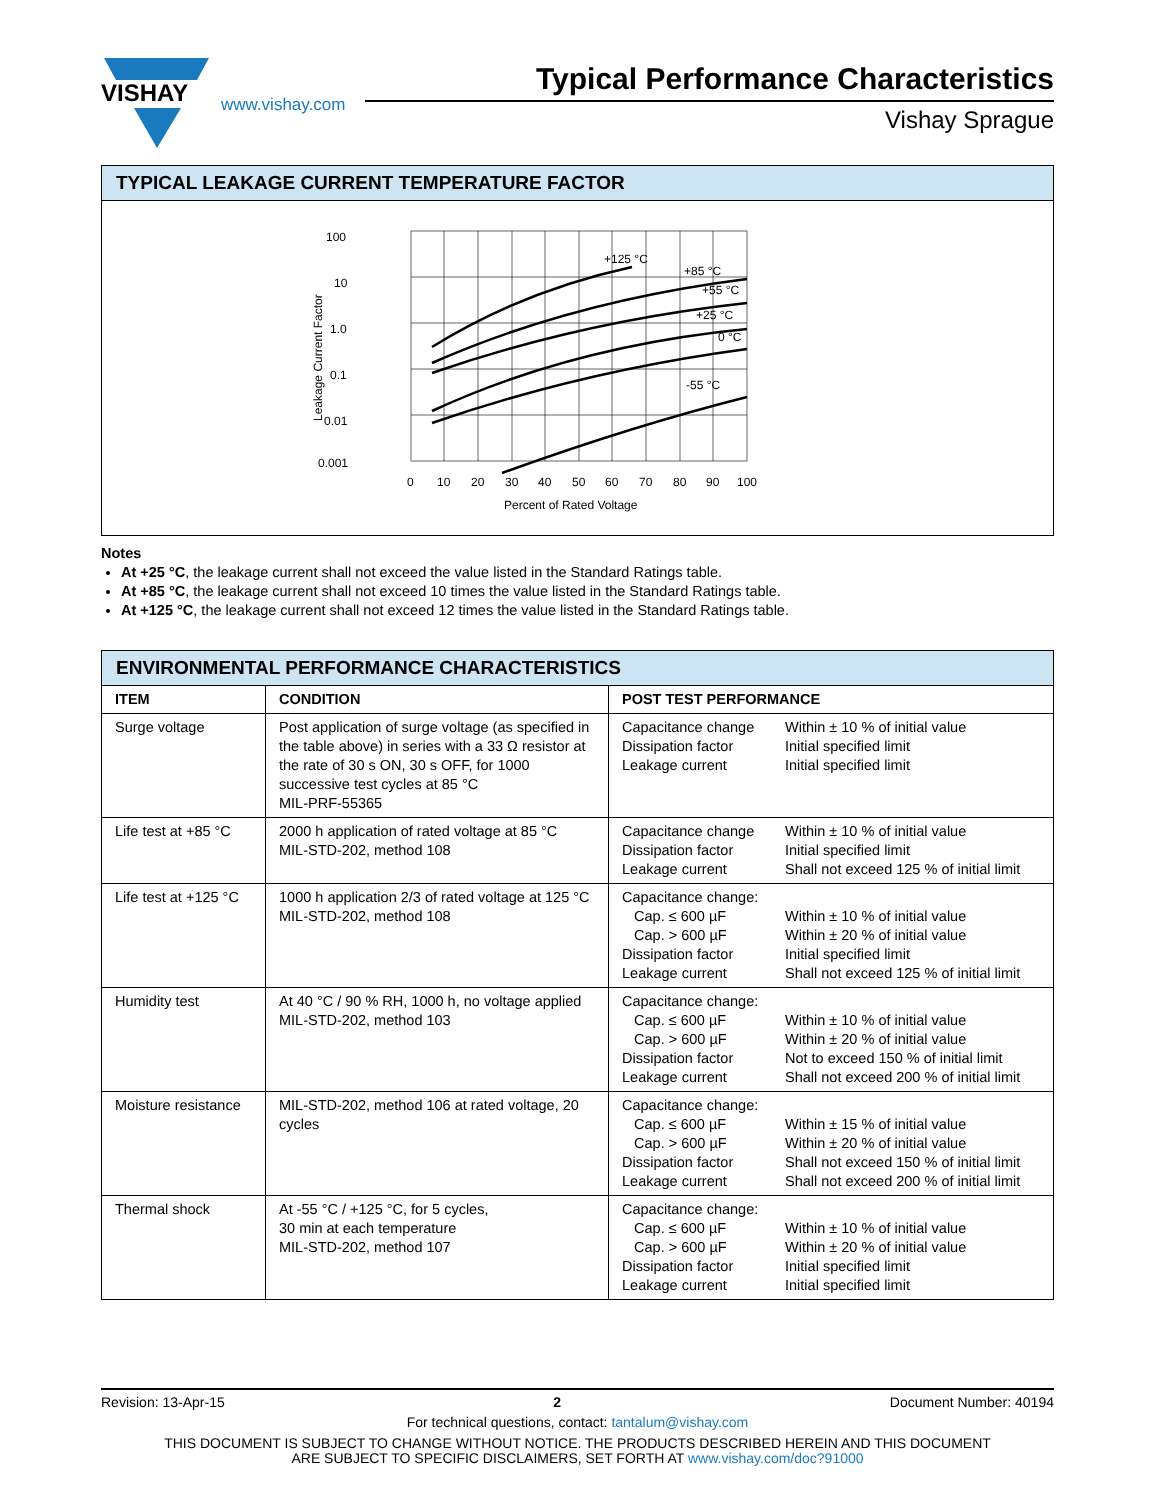VISHAY
www.vishay.com
Typical Performance Characteristics
Vishay Sprague
TYPICAL LEAKAGE CURRENT TEMPERATURE FACTOR
100
10
1.0
0.1
0.01
0.001
0
10
20
30
40
50
60
70
80
90
100
Percent of Rated Voltage
Leakage Current Factor
+125 °C
+85 °C
+55 °C
+25 °C
0 °C
-55 °C
Notes
At +25 °C, the leakage current shall not exceed the value listed in the Standard Ratings table.
At +85 °C, the leakage current shall not exceed 10 times the value listed in the Standard Ratings table.
At +125 °C, the leakage current shall not exceed 12 times the value listed in the Standard Ratings table.
ENVIRONMENTAL PERFORMANCE CHARACTERISTICS
| ITEM | CONDITION | POST TEST PERFORMANCE |
| --- | --- | --- |
| Surge voltage | Post application of surge voltage (as specified in the table above) in series with a 33 Ω resistor at the rate of 30 s ON, 30 s OFF, for 1000 successive test cycles at 85 °C MIL-PRF-55365 | Capacitance change Within ± 10 % of initial value Dissipation factor Initial specified limit Leakage current Initial specified limit |
| Life test at +85 °C | 2000 h application of rated voltage at 85 °C MIL-STD-202, method 108 | Capacitance change Within ± 10 % of initial value Dissipation factor Initial specified limit Leakage current Shall not exceed 125 % of initial limit |
| Life test at +125 °C | 1000 h application 2/3 of rated voltage at 125 °C MIL-STD-202, method 108 | Capacitance change: Cap. ≤ 600 µF Within ± 10 % of initial value Cap. > 600 µF Within ± 20 % of initial value Dissipation factor Initial specified limit Leakage current Shall not exceed 125 % of initial limit |
| Humidity test | At 40 °C / 90 % RH, 1000 h, no voltage applied MIL-STD-202, method 103 | Capacitance change: Cap. ≤ 600 µF Within ± 10 % of initial value Cap. > 600 µF Within ± 20 % of initial value Dissipation factor Not to exceed 150 % of initial limit Leakage current Shall not exceed 200 % of initial limit |
| Moisture resistance | MIL-STD-202, method 106 at rated voltage, 20 cycles | Capacitance change: Cap. ≤ 600 µF Within ± 15 % of initial value Cap. > 600 µF Within ± 20 % of initial value Dissipation factor Shall not exceed 150 % of initial limit Leakage current Shall not exceed 200 % of initial limit |
| Thermal shock | At -55 °C / +125 °C, for 5 cycles, 30 min at each temperature MIL-STD-202, method 107 | Capacitance change: Cap. ≤ 600 µF Within ± 10 % of initial value Cap. > 600 µF Within ± 20 % of initial value Dissipation factor Initial specified limit Leakage current Initial specified limit |
Revision: 13-Apr-15 2 Document Number: 40194
For technical questions, contact: tantalum@vishay.com
THIS DOCUMENT IS SUBJECT TO CHANGE WITHOUT NOTICE. THE PRODUCTS DESCRIBED HEREIN AND THIS DOCUMENT
ARE SUBJECT TO SPECIFIC DISCLAIMERS, SET FORTH AT www.vishay.com/doc?91000